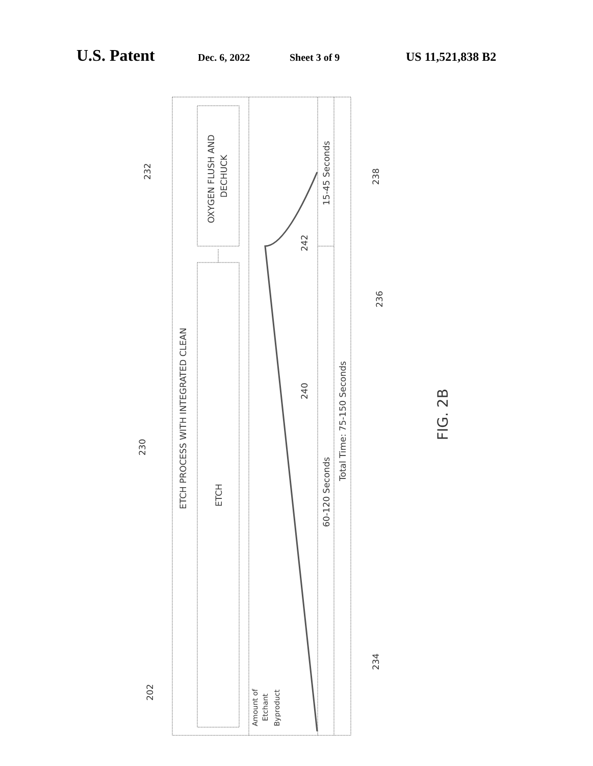U.S. Patent
Dec. 6, 2022 Sheet 3 of 9
US 11,521,838 B2
ETCH PROCESS WITH INTEGRATED CLEAN
ETCH
OXYGEN FLUSH AND
DECHUCK
Amount of
Etchant
Byproduct
60-120 Seconds
15-45 Seconds
Total Time: 75-150 Seconds
202
232
230
242
240
238
236
234
FIG. 2B